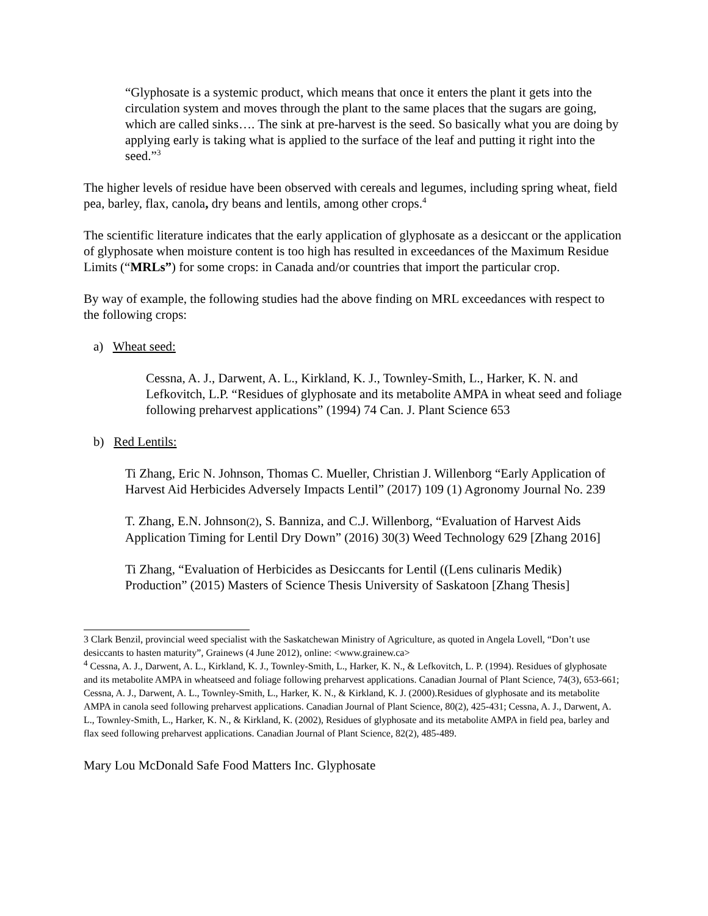“Glyphosate is a systemic product, which means that once it enters the plant it gets into the circulation system and moves through the plant to the same places that the sugars are going, which are called sinks…. The sink at pre-harvest is the seed. So basically what you are doing by applying early is taking what is applied to the surface of the leaf and putting it right into the seed.”<sup>3</sup>
The higher levels of residue have been observed with cereals and legumes, including spring wheat, field pea, barley, flax, canola, dry beans and lentils, among other crops.<sup>4</sup>
The scientific literature indicates that the early application of glyphosate as a desiccant or the application of glyphosate when moisture content is too high has resulted in exceedances of the Maximum Residue Limits (“MRLs”) for some crops: in Canada and/or countries that import the particular crop.
By way of example, the following studies had the above finding on MRL exceedances with respect to the following crops:
a) Wheat seed:
Cessna, A. J., Darwent, A. L., Kirkland, K. J., Townley-Smith, L., Harker, K. N. and Lefkovitch, L.P. “Residues of glyphosate and its metabolite AMPA in wheat seed and foliage following preharvest applications” (1994) 74 Can. J. Plant Science 653
b) Red Lentils:
Ti Zhang, Eric N. Johnson, Thomas C. Mueller, Christian J. Willenborg “Early Application of Harvest Aid Herbicides Adversely Impacts Lentil” (2017) 109 (1) Agronomy Journal No. 239
T. Zhang, E.N. Johnson(2), S. Banniza, and C.J. Willenborg, “Evaluation of Harvest Aids Application Timing for Lentil Dry Down” (2016) 30(3) Weed Technology 629 [Zhang 2016]
Ti Zhang, “Evaluation of Herbicides as Desiccants for Lentil ((Lens culinaris Medik) Production” (2015) Masters of Science Thesis University of Saskatoon [Zhang Thesis]
3 Clark Benzil, provincial weed specialist with the Saskatchewan Ministry of Agriculture, as quoted in Angela Lovell, “Don’t use desiccants to hasten maturity”, Grainews (4 June 2012), online: <www.grainew.ca>
<sup>4</sup> Cessna, A. J., Darwent, A. L., Kirkland, K. J., Townley-Smith, L., Harker, K. N., & Lefkovitch, L. P. (1994). Residues of glyphosate and its metabolite AMPA in wheatseed and foliage following preharvest applications. Canadian Journal of Plant Science, 74(3), 653-661; Cessna, A. J., Darwent, A. L., Townley-Smith, L., Harker, K. N., & Kirkland, K. J. (2000).Residues of glyphosate and its metabolite AMPA in canola seed following preharvest applications. Canadian Journal of Plant Science, 80(2), 425-431; Cessna, A. J., Darwent, A. L., Townley-Smith, L., Harker, K. N., & Kirkland, K. (2002), Residues of glyphosate and its metabolite AMPA in field pea, barley and flax seed following preharvest applications. Canadian Journal of Plant Science, 82(2), 485-489.
Mary Lou McDonald Safe Food Matters Inc. Glyphosate